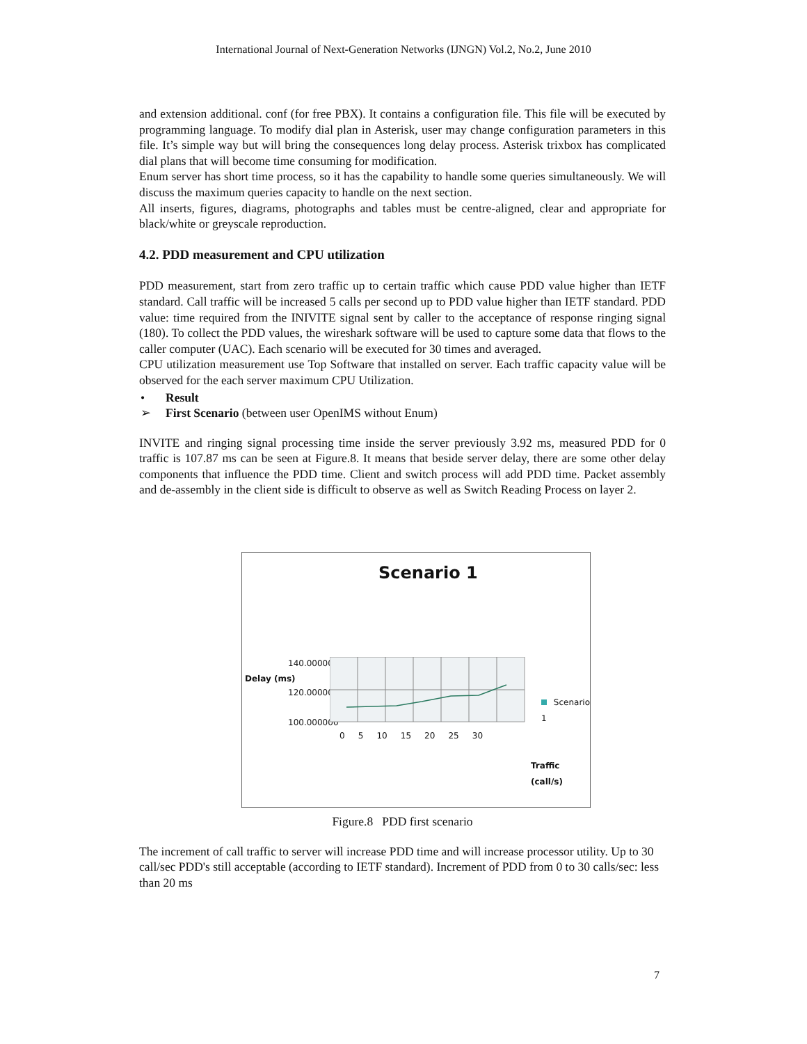International Journal of Next-Generation Networks (IJNGN) Vol.2, No.2, June 2010
and extension additional. conf (for free PBX). It contains a configuration file. This file will be executed by programming language. To modify dial plan in Asterisk, user may change configuration parameters in this file. It’s simple way but will bring the consequences long delay process. Asterisk trixbox has complicated dial plans that will become time consuming for modification.
Enum server has short time process, so it has the capability to handle some queries simultaneously. We will discuss the maximum queries capacity to handle on the next section.
All inserts, figures, diagrams, photographs and tables must be centre-aligned, clear and appropriate for black/white or greyscale reproduction.
4.2. PDD measurement and CPU utilization
PDD measurement, start from zero traffic up to certain traffic which cause PDD value higher than IETF standard. Call traffic will be increased 5 calls per second up to PDD value higher than IETF standard. PDD value: time required from the INIVITE signal sent by caller to the acceptance of response ringing signal (180). To collect the PDD values, the wireshark software will be used to capture some data that flows to the caller computer (UAC). Each scenario will be executed for 30 times and averaged.
CPU utilization measurement use Top Software that installed on server. Each traffic capacity value will be observed for the each server maximum CPU Utilization.
• Result
➢ First Scenario (between user OpenIMS without Enum)
INVITE and ringing signal processing time inside the server previously 3.92 ms, measured PDD for 0 traffic is 107.87 ms can be seen at Figure.8. It means that beside server delay, there are some other delay components that influence the PDD time. Client and switch process will add PDD time. Packet assembly and de-assembly in the client side is difficult to observe as well as Switch Reading Process on layer 2.
Scenario 1
Delay (ms)
140.000000
120.000000
100.000000
0 5 10 15 20 25 30
Scenario 1
Traffic
(call/s)
Figure.8 PDD first scenario
The increment of call traffic to server will increase PDD time and will increase processor utility. Up to 30 call/sec PDD's still acceptable (according to IETF standard). Increment of PDD from 0 to 30 calls/sec: less than 20 ms
7